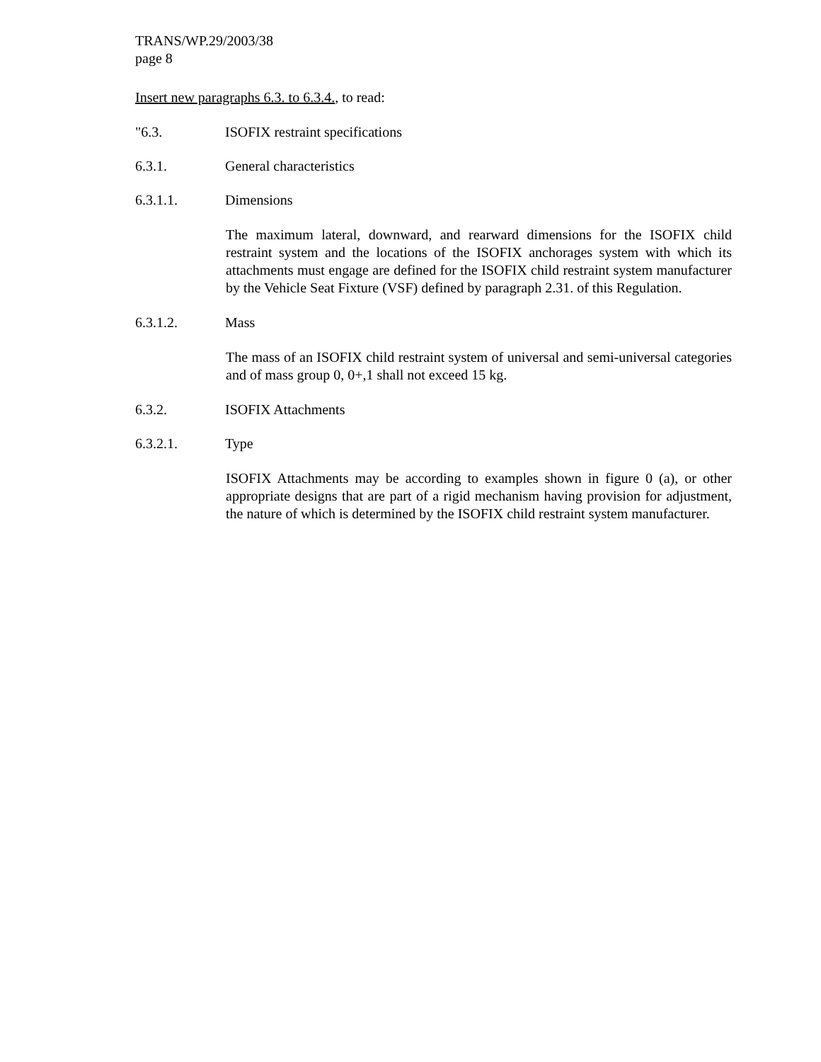TRANS/WP.29/2003/38
page 8
Insert new paragraphs 6.3. to 6.3.4., to read:
"6.3. ISOFIX restraint specifications
6.3.1. General characteristics
6.3.1.1. Dimensions
The maximum lateral, downward, and rearward dimensions for the ISOFIX child restraint system and the locations of the ISOFIX anchorages system with which its attachments must engage are defined for the ISOFIX child restraint system manufacturer by the Vehicle Seat Fixture (VSF) defined by paragraph 2.31. of this Regulation.
6.3.1.2. Mass
The mass of an ISOFIX child restraint system of universal and semi-universal categories and of mass group 0, 0+,1 shall not exceed 15 kg.
6.3.2. ISOFIX Attachments
6.3.2.1. Type
ISOFIX Attachments may be according to examples shown in figure 0 (a), or other appropriate designs that are part of a rigid mechanism having provision for adjustment, the nature of which is determined by the ISOFIX child restraint system manufacturer.